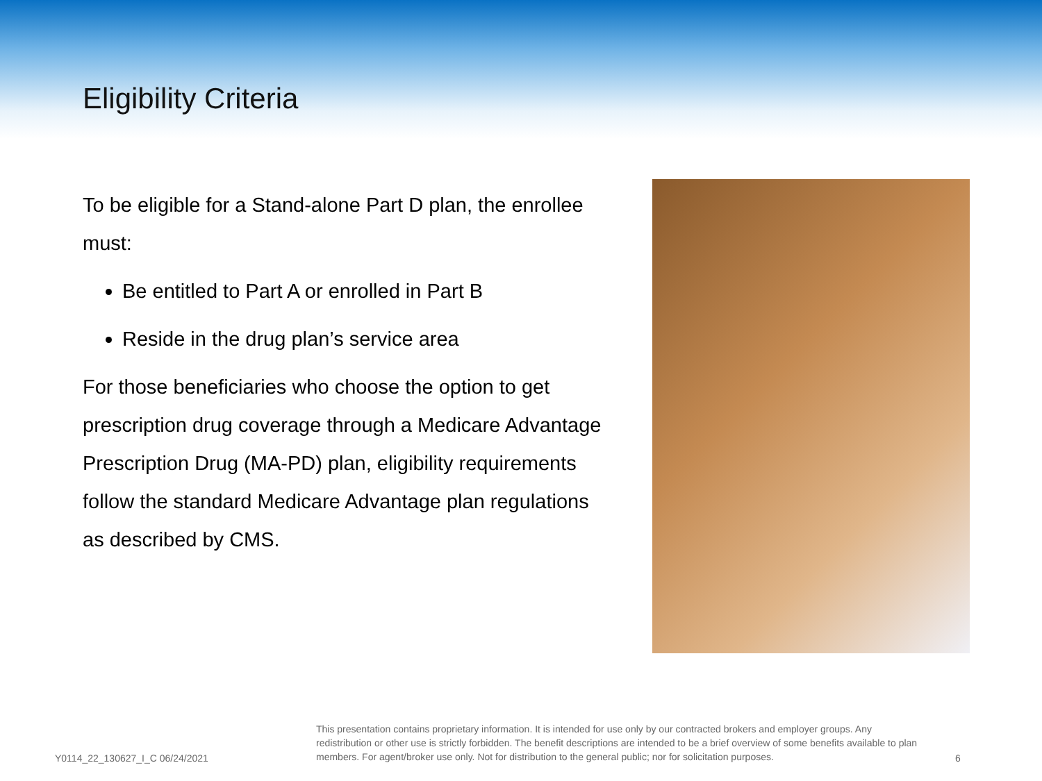Eligibility Criteria
To be eligible for a Stand-alone Part D plan, the enrollee must:
Be entitled to Part A or enrolled in Part B
Reside in the drug plan’s service area
For those beneficiaries who choose the option to get prescription drug coverage through a Medicare Advantage Prescription Drug (MA-PD) plan, eligibility requirements follow the standard Medicare Advantage plan regulations as described by CMS.
Y0114_22_130627_I_C 06/24/2021
This presentation contains proprietary information. It is intended for use only by our contracted brokers and employer groups. Any redistribution or other use is strictly forbidden. The benefit descriptions are intended to be a brief overview of some benefits available to plan members. For agent/broker use only. Not for distribution to the general public; nor for solicitation purposes.
6